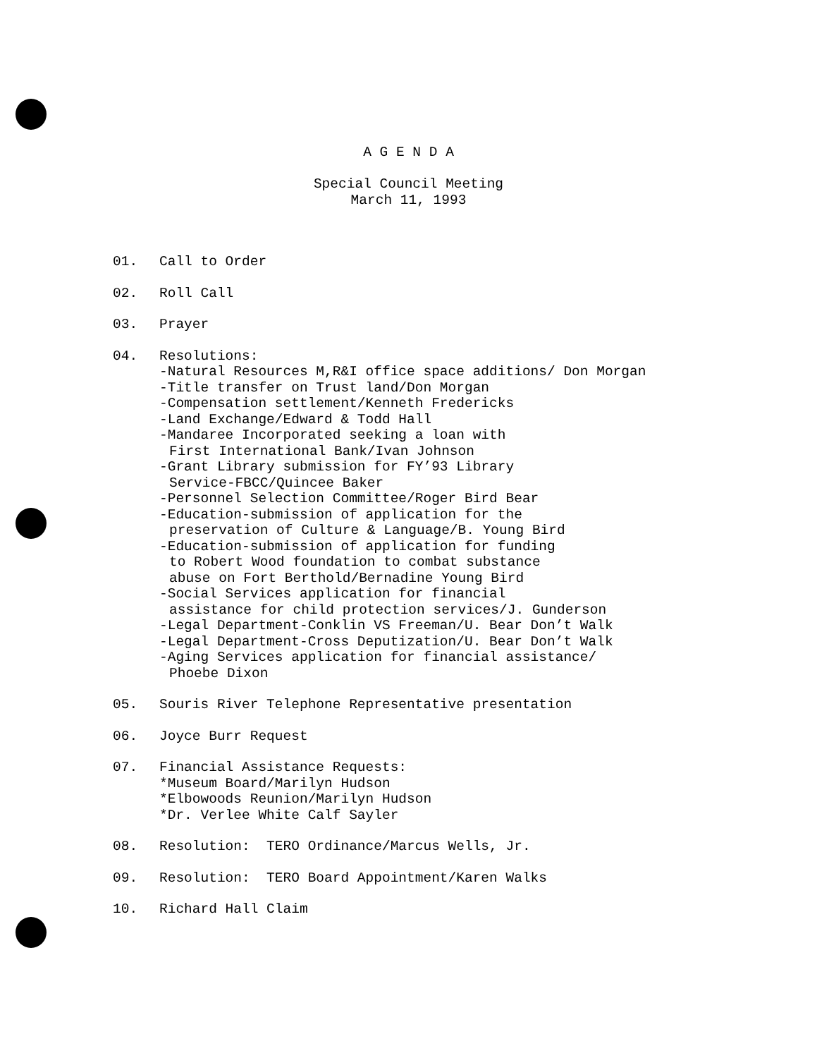A G E N D A
Special Council Meeting
March 11, 1993
01. Call to Order
02. Roll Call
03. Prayer
04. Resolutions:
-Natural Resources M,R&I office space additions/ Don Morgan
-Title transfer on Trust land/Don Morgan
-Compensation settlement/Kenneth Fredericks
-Land Exchange/Edward & Todd Hall
-Mandaree Incorporated seeking a loan with
First International Bank/Ivan Johnson
-Grant Library submission for FY’93 Library
Service-FBCC/Quincee Baker
-Personnel Selection Committee/Roger Bird Bear
-Education-submission of application for the
preservation of Culture & Language/B. Young Bird
-Education-submission of application for funding
to Robert Wood foundation to combat substance
abuse on Fort Berthold/Bernadine Young Bird
-Social Services application for financial
assistance for child protection services/J. Gunderson
-Legal Department-Conklin VS Freeman/U. Bear Don’t Walk
-Legal Department-Cross Deputization/U. Bear Don’t Walk
-Aging Services application for financial assistance/
Phoebe Dixon
05. Souris River Telephone Representative presentation
06. Joyce Burr Request
07. Financial Assistance Requests:
*Museum Board/Marilyn Hudson
*Elbowoods Reunion/Marilyn Hudson
*Dr. Verlee White Calf Sayler
08. Resolution: TERO Ordinance/Marcus Wells, Jr.
09. Resolution: TERO Board Appointment/Karen Walks
10. Richard Hall Claim